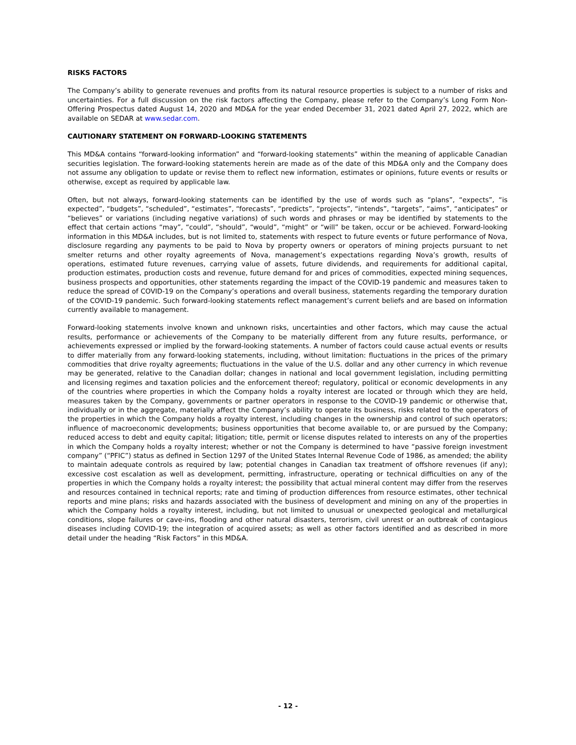RISKS FACTORS
The Company’s ability to generate revenues and profits from its natural resource properties is subject to a number of risks and uncertainties. For a full discussion on the risk factors affecting the Company, please refer to the Company’s Long Form Non-Offering Prospectus dated August 14, 2020 and MD&A for the year ended December 31, 2021 dated April 27, 2022, which are available on SEDAR at www.sedar.com.
CAUTIONARY STATEMENT ON FORWARD-LOOKING STATEMENTS
This MD&A contains “forward-looking information” and “forward-looking statements” within the meaning of applicable Canadian securities legislation. The forward-looking statements herein are made as of the date of this MD&A only and the Company does not assume any obligation to update or revise them to reflect new information, estimates or opinions, future events or results or otherwise, except as required by applicable law.
Often, but not always, forward-looking statements can be identified by the use of words such as “plans”, “expects”, “is expected”, “budgets”, “scheduled”, “estimates”, “forecasts”, “predicts”, “projects”, “intends”, “targets”, “aims”, “anticipates” or “believes” or variations (including negative variations) of such words and phrases or may be identified by statements to the effect that certain actions “may”, “could”, “should”, “would”, “might” or “will” be taken, occur or be achieved. Forward-looking information in this MD&A includes, but is not limited to, statements with respect to future events or future performance of Nova, disclosure regarding any payments to be paid to Nova by property owners or operators of mining projects pursuant to net smelter returns and other royalty agreements of Nova, management’s expectations regarding Nova’s growth, results of operations, estimated future revenues, carrying value of assets, future dividends, and requirements for additional capital, production estimates, production costs and revenue, future demand for and prices of commodities, expected mining sequences, business prospects and opportunities, other statements regarding the impact of the COVID-19 pandemic and measures taken to reduce the spread of COVID-19 on the Company’s operations and overall business, statements regarding the temporary duration of the COVID-19 pandemic. Such forward-looking statements reflect management’s current beliefs and are based on information currently available to management.
Forward-looking statements involve known and unknown risks, uncertainties and other factors, which may cause the actual results, performance or achievements of the Company to be materially different from any future results, performance, or achievements expressed or implied by the forward-looking statements. A number of factors could cause actual events or results to differ materially from any forward-looking statements, including, without limitation: fluctuations in the prices of the primary commodities that drive royalty agreements; fluctuations in the value of the U.S. dollar and any other currency in which revenue may be generated, relative to the Canadian dollar; changes in national and local government legislation, including permitting and licensing regimes and taxation policies and the enforcement thereof; regulatory, political or economic developments in any of the countries where properties in which the Company holds a royalty interest are located or through which they are held, measures taken by the Company, governments or partner operators in response to the COVID-19 pandemic or otherwise that, individually or in the aggregate, materially affect the Company’s ability to operate its business, risks related to the operators of the properties in which the Company holds a royalty interest, including changes in the ownership and control of such operators; influence of macroeconomic developments; business opportunities that become available to, or are pursued by the Company; reduced access to debt and equity capital; litigation; title, permit or license disputes related to interests on any of the properties in which the Company holds a royalty interest; whether or not the Company is determined to have “passive foreign investment company” (“PFIC”) status as defined in Section 1297 of the United States Internal Revenue Code of 1986, as amended; the ability to maintain adequate controls as required by law; potential changes in Canadian tax treatment of offshore revenues (if any); excessive cost escalation as well as development, permitting, infrastructure, operating or technical difficulties on any of the properties in which the Company holds a royalty interest; the possibility that actual mineral content may differ from the reserves and resources contained in technical reports; rate and timing of production differences from resource estimates, other technical reports and mine plans; risks and hazards associated with the business of development and mining on any of the properties in which the Company holds a royalty interest, including, but not limited to unusual or unexpected geological and metallurgical conditions, slope failures or cave-ins, flooding and other natural disasters, terrorism, civil unrest or an outbreak of contagious diseases including COVID-19; the integration of acquired assets; as well as other factors identified and as described in more detail under the heading “Risk Factors” in this MD&A.
- 12 -